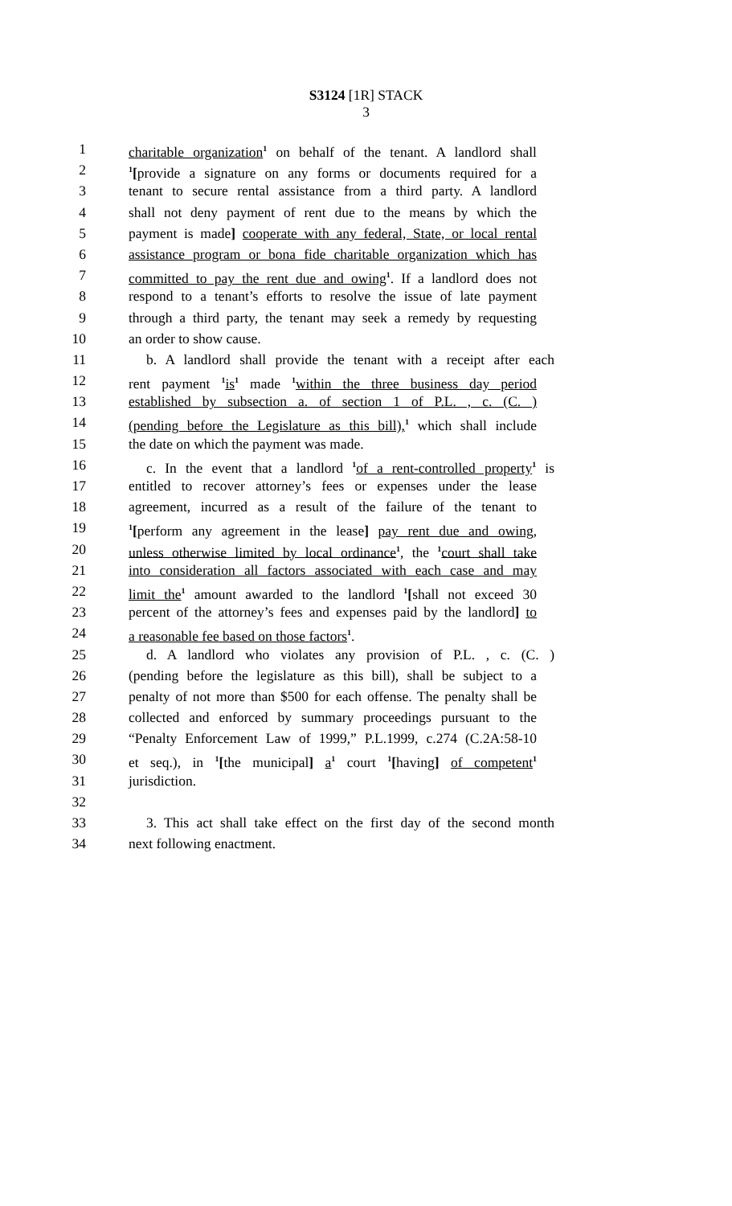S3124 [1R] STACK
3
1 charitable organization<sup>1</sup> on behalf of the tenant. A landlord shall
2<sup>1</sup>[provide a signature on any forms or documents required for a
3 tenant to secure rental assistance from a third party. A landlord
4 shall not deny payment of rent due to the means by which the
5 payment is made] cooperate with any federal, State, or local rental
6 assistance program or bona fide charitable organization which has
7 committed to pay the rent due and owing<sup>1</sup>. If a landlord does not
8 respond to a tenant’s efforts to resolve the issue of late payment
9 through a third party, the tenant may seek a remedy by requesting
10 an order to show cause.
11 b. A landlord shall provide the tenant with a receipt after each
12 rent payment <sup>1</sup>is<sup>1</sup> made <sup>1</sup>within the three business day period
13 established by subsection a. of section 1 of P.L. , c. (C. )
14 (pending before the Legislature as this bill),<sup>1</sup> which shall include
15 the date on which the payment was made.
16 c. In the event that a landlord <sup>1</sup>of a rent-controlled property<sup>1</sup> is
17 entitled to recover attorney’s fees or expenses under the lease
18 agreement, incurred as a result of the failure of the tenant to
19<sup>1</sup>[perform any agreement in the lease] pay rent due and owing,
20 unless otherwise limited by local ordinance<sup>1</sup>, the <sup>1</sup>court shall take
21 into consideration all factors associated with each case and may
22 limit the<sup>1</sup> amount awarded to the landlord <sup>1</sup>[shall not exceed 30
23 percent of the attorney’s fees and expenses paid by the landlord] to
24 a reasonable fee based on those factors<sup>1</sup>.
25 d. A landlord who violates any provision of P.L. , c. (C. )
26 (pending before the legislature as this bill), shall be subject to a
27 penalty of not more than $500 for each offense. The penalty shall be
28 collected and enforced by summary proceedings pursuant to the
29 “Penalty Enforcement Law of 1999,” P.L.1999, c.274 (C.2A:58-10
30 et seq.), in <sup>1</sup>[the municipal] a<sup>1</sup> court <sup>1</sup>[having] of competent<sup>1</sup>
31 jurisdiction.
32
33 3. This act shall take effect on the first day of the second month
34 next following enactment.